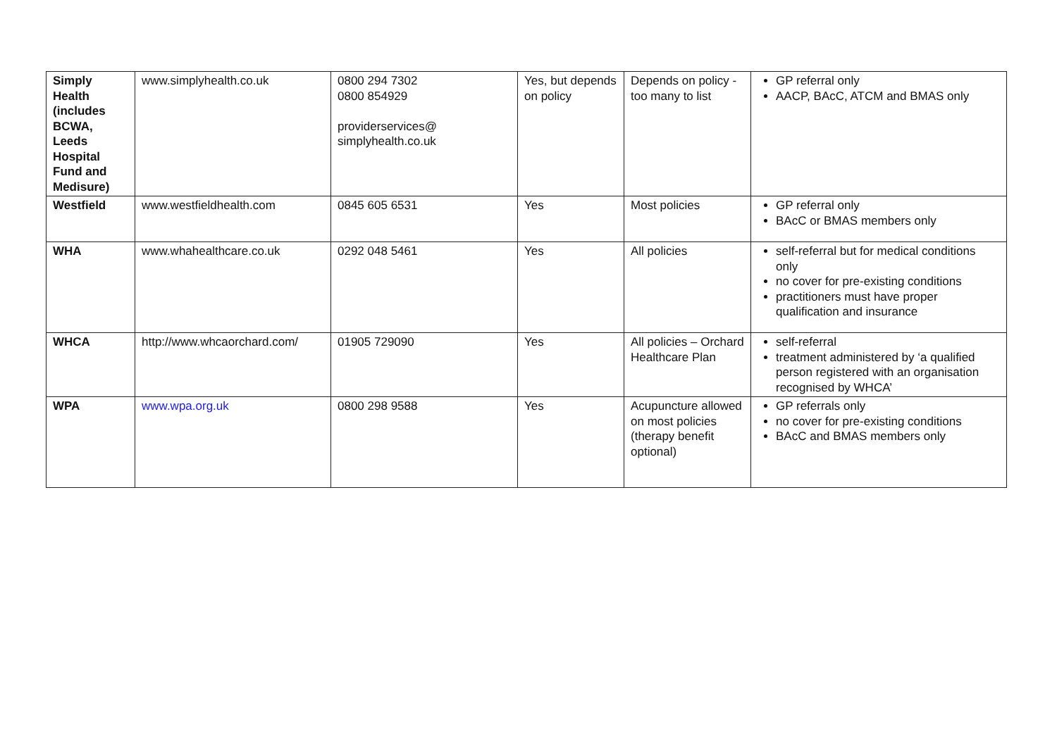| Simply Health (includes BCWA, Leeds Hospital Fund and Medisure) | www.simplyhealth.co.uk | 0800 294 7302 0800 854929 providerservices@ simplyhealth.co.uk | Yes, but depends on policy | Depends on policy - too many to list | GP referral only AACP, BAcC, ATCM and BMAS only |
| Westfield | www.westfieldhealth.com | 0845 605 6531 | Yes | Most policies | GP referral only BAcC or BMAS members only |
| WHA | www.whahealthcare.co.uk | 0292 048 5461 | Yes | All policies | self-referral but for medical conditions only no cover for pre-existing conditions practitioners must have proper qualification and insurance |
| WHCA | http://www.whcaorchard.com/ | 01905 729090 | Yes | All policies – Orchard Healthcare Plan | self-referral treatment administered by ‘a qualified person registered with an organisation recognised by WHCA’ |
| WPA | www.wpa.org.uk | 0800 298 9588 | Yes | Acupuncture allowed on most policies (therapy benefit optional) | GP referrals only no cover for pre-existing conditions BAcC and BMAS members only |